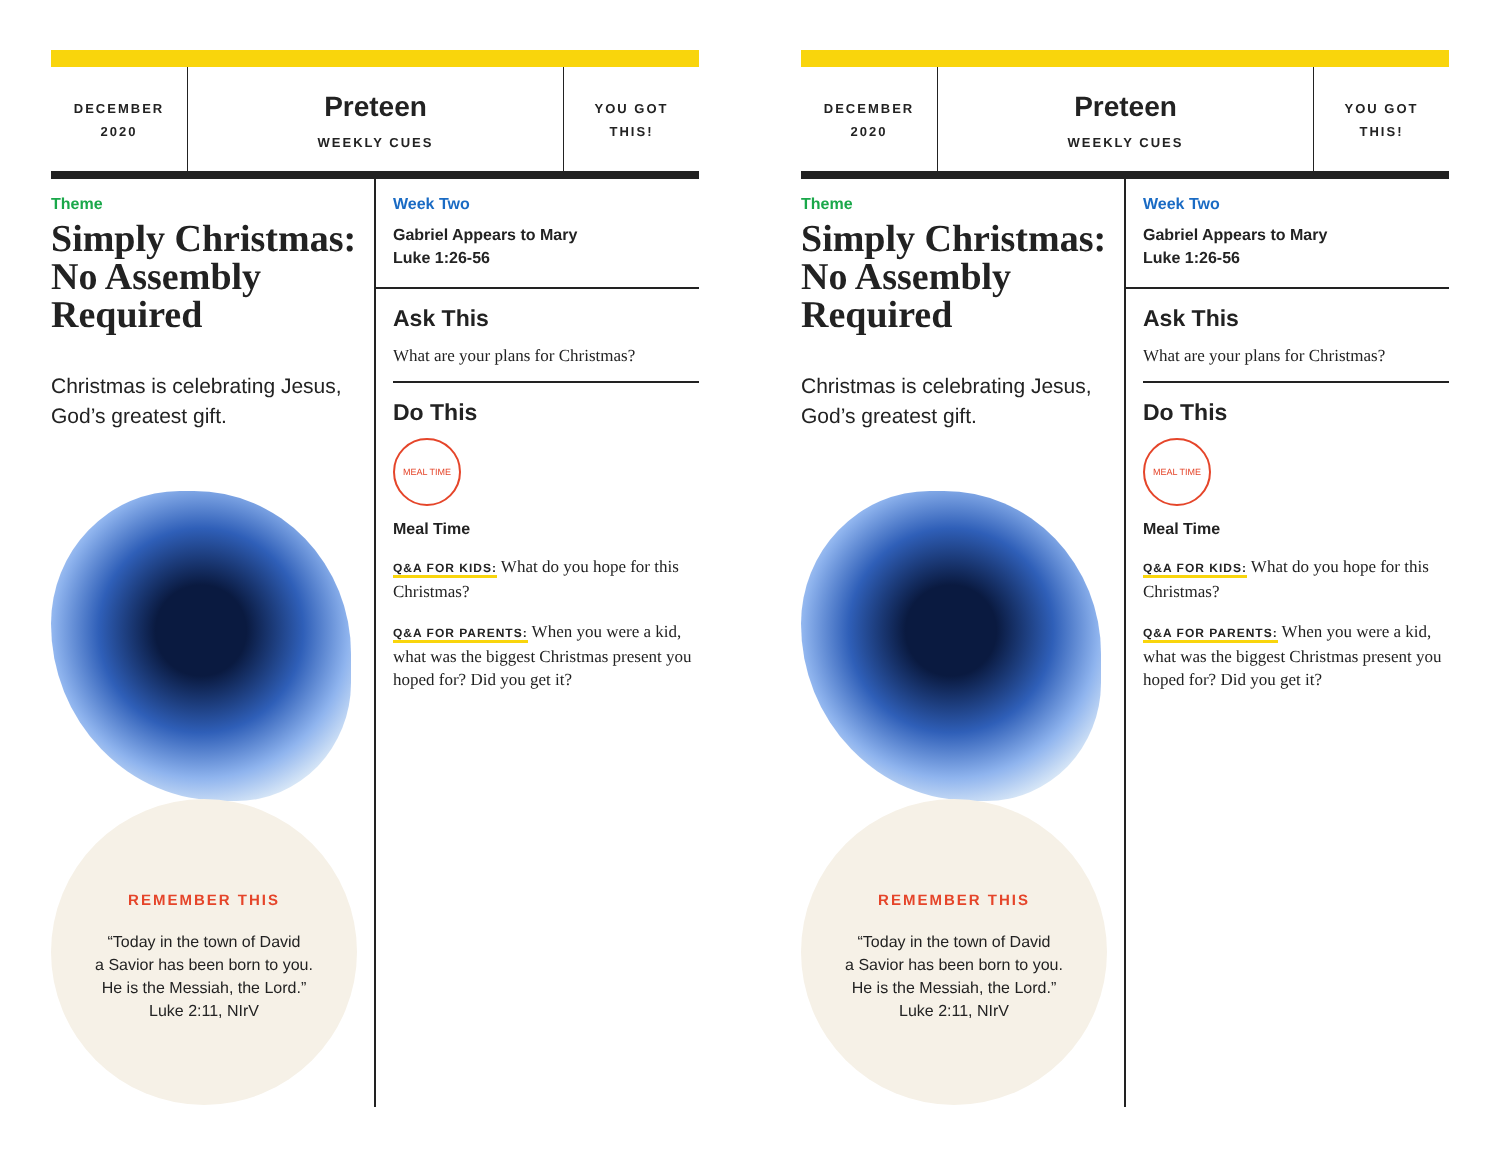DECEMBER
2020
Preteen
WEEKLY CUES
YOU GOT
THIS!
Theme
Simply Christmas: No Assembly Required
Christmas is celebrating Jesus, God’s greatest gift.
REMEMBER THIS
“Today in the town of David
a Savior has been born to you.
He is the Messiah, the Lord.”
Luke 2:11, NIrV
Week Two
Gabriel Appears to Mary
Luke 1:26-56
Ask This
What are your plans for Christmas?
Do This
MEAL TIME
Meal Time
Q&A FOR KIDS: What do you hope for this Christmas?
Q&A FOR PARENTS: When you were a kid, what was the biggest Christmas present you hoped for? Did you get it?
DECEMBER
2020
Preteen
WEEKLY CUES
YOU GOT
THIS!
Theme
Simply Christmas: No Assembly Required
Christmas is celebrating Jesus, God’s greatest gift.
REMEMBER THIS
“Today in the town of David
a Savior has been born to you.
He is the Messiah, the Lord.”
Luke 2:11, NIrV
Week Two
Gabriel Appears to Mary
Luke 1:26-56
Ask This
What are your plans for Christmas?
Do This
MEAL TIME
Meal Time
Q&A FOR KIDS: What do you hope for this Christmas?
Q&A FOR PARENTS: When you were a kid, what was the biggest Christmas present you hoped for? Did you get it?